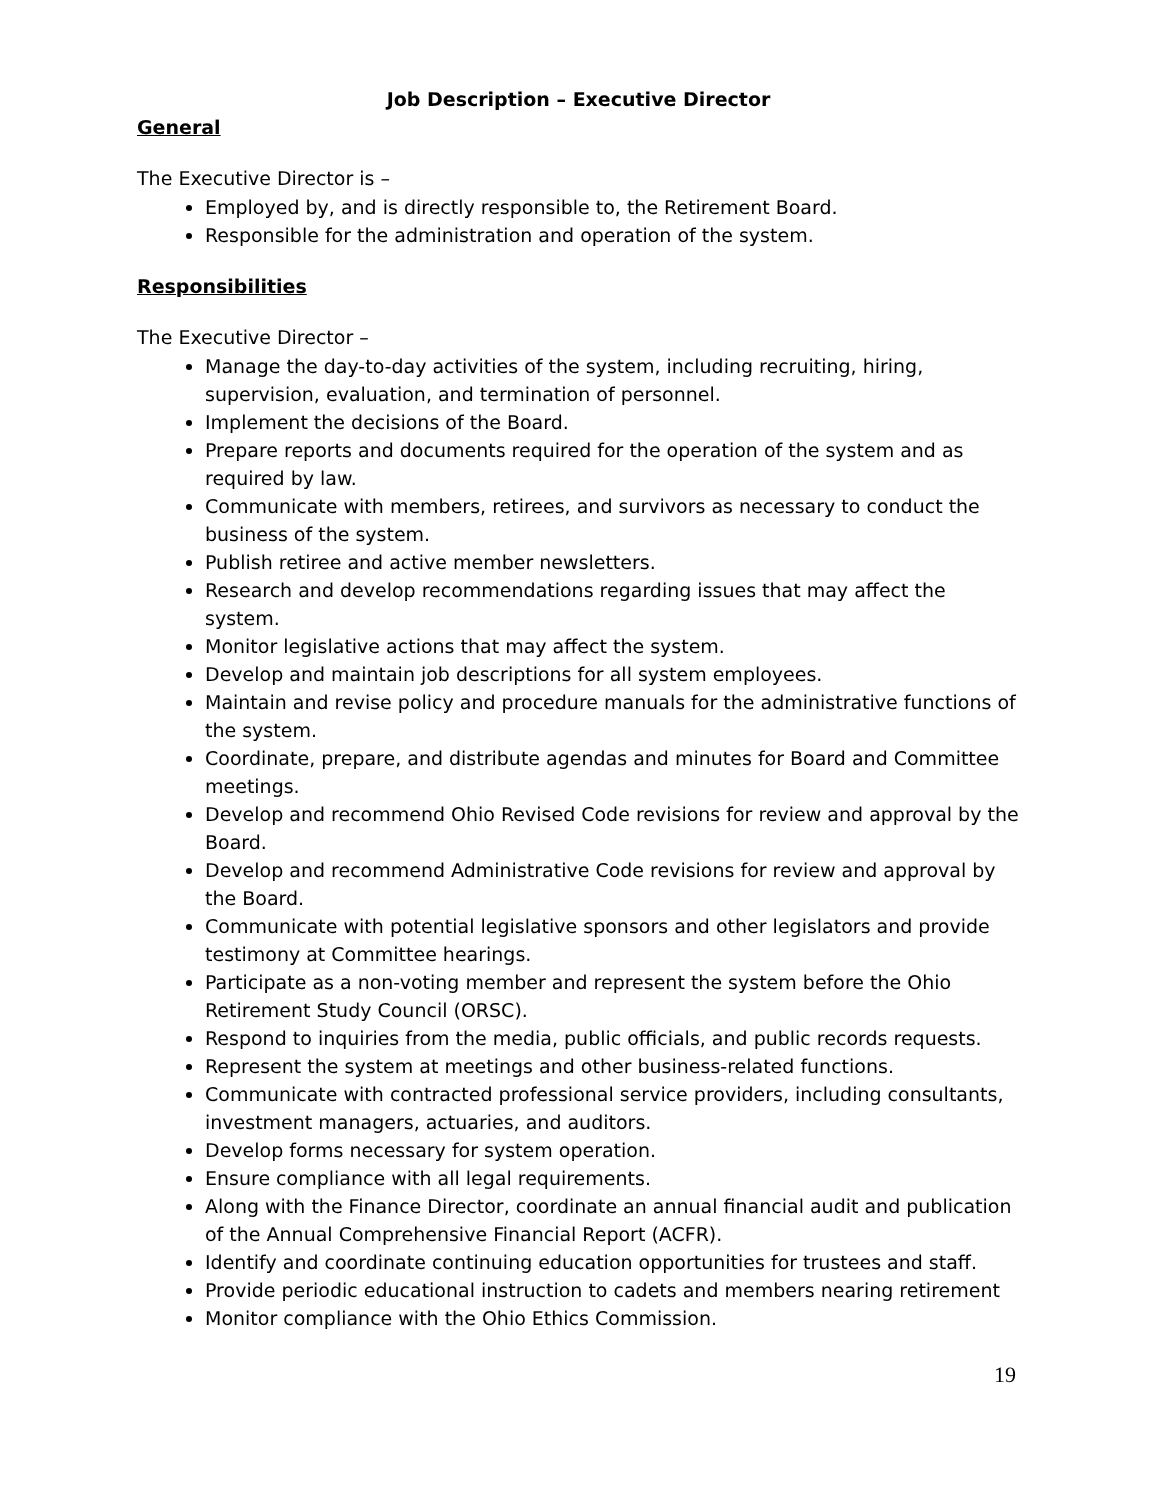Job Description – Executive Director
General
The Executive Director is –
Employed by, and is directly responsible to, the Retirement Board.
Responsible for the administration and operation of the system.
Responsibilities
The Executive Director –
Manage the day-to-day activities of the system, including recruiting, hiring, supervision, evaluation, and termination of personnel.
Implement the decisions of the Board.
Prepare reports and documents required for the operation of the system and as required by law.
Communicate with members, retirees, and survivors as necessary to conduct the business of the system.
Publish retiree and active member newsletters.
Research and develop recommendations regarding issues that may affect the system.
Monitor legislative actions that may affect the system.
Develop and maintain job descriptions for all system employees.
Maintain and revise policy and procedure manuals for the administrative functions of the system.
Coordinate, prepare, and distribute agendas and minutes for Board and Committee meetings.
Develop and recommend Ohio Revised Code revisions for review and approval by the Board.
Develop and recommend Administrative Code revisions for review and approval by the Board.
Communicate with potential legislative sponsors and other legislators and provide testimony at Committee hearings.
Participate as a non-voting member and represent the system before the Ohio Retirement Study Council (ORSC).
Respond to inquiries from the media, public officials, and public records requests.
Represent the system at meetings and other business-related functions.
Communicate with contracted professional service providers, including consultants, investment managers, actuaries, and auditors.
Develop forms necessary for system operation.
Ensure compliance with all legal requirements.
Along with the Finance Director, coordinate an annual financial audit and publication of the Annual Comprehensive Financial Report (ACFR).
Identify and coordinate continuing education opportunities for trustees and staff.
Provide periodic educational instruction to cadets and members nearing retirement
Monitor compliance with the Ohio Ethics Commission.
19